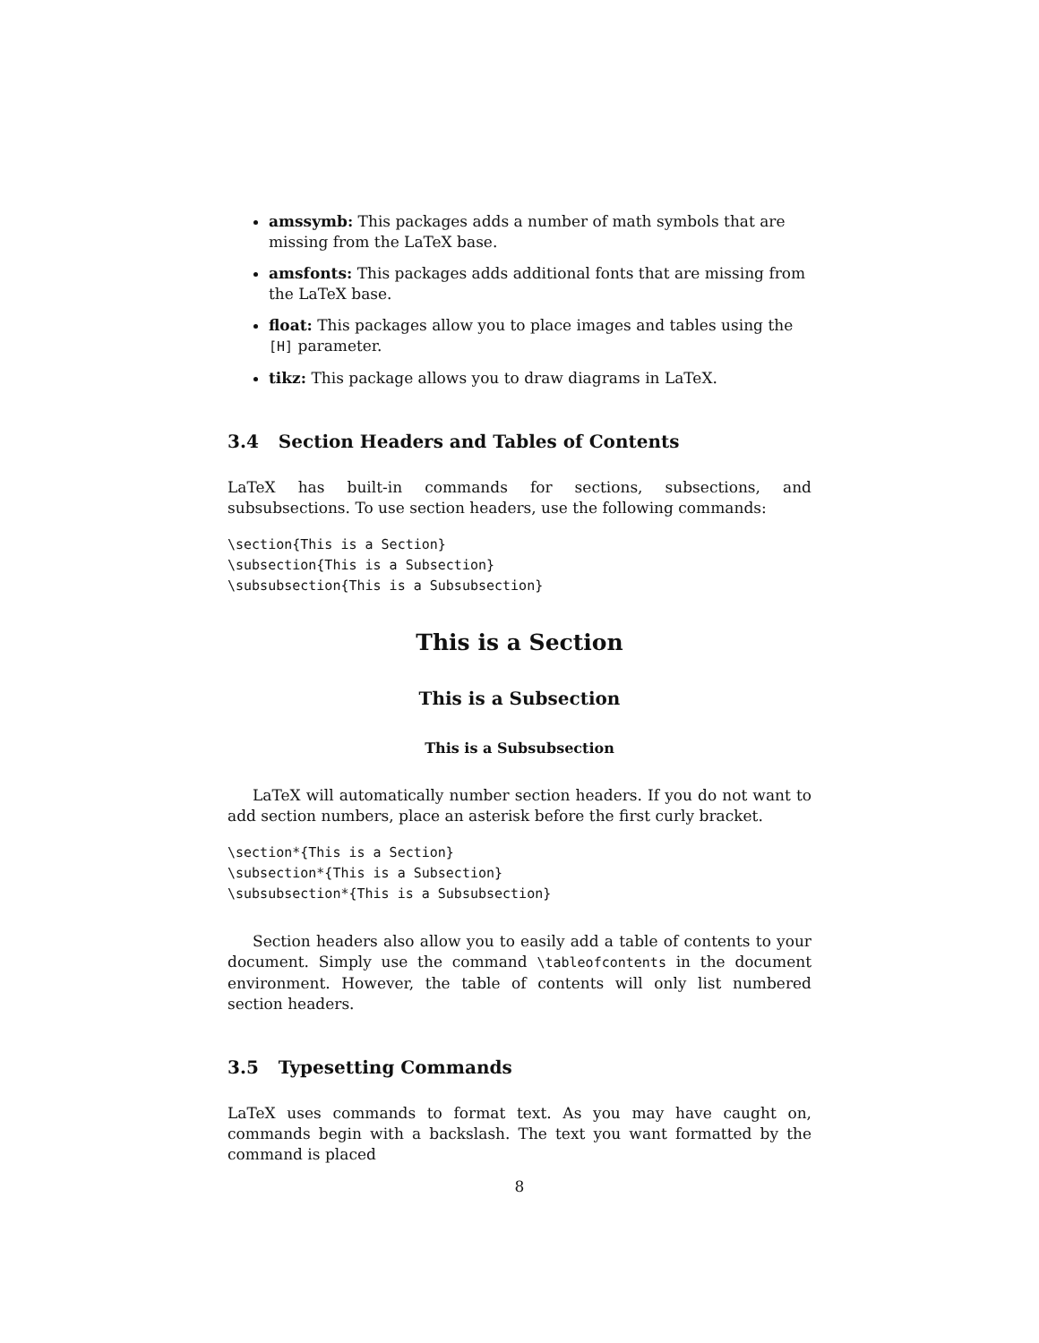amssymb: This packages adds a number of math symbols that are missing from the LaTeX base.
amsfonts: This packages adds additional fonts that are missing from the LaTeX base.
float: This packages allow you to place images and tables using the [H] parameter.
tikz: This package allows you to draw diagrams in LaTeX.
3.4 Section Headers and Tables of Contents
LaTeX has built-in commands for sections, subsections, and subsubsections. To use section headers, use the following commands:
\section{This is a Section}
\subsection{This is a Subsection}
\subsubsection{This is a Subsubsection}
This is a Section
This is a Subsection
This is a Subsubsection
LaTeX will automatically number section headers. If you do not want to add section numbers, place an asterisk before the first curly bracket.
\section*{This is a Section}
\subsection*{This is a Subsection}
\subsubsection*{This is a Subsubsection}
Section headers also allow you to easily add a table of contents to your document. Simply use the command \tableofcontents in the document environment. However, the table of contents will only list numbered section headers.
3.5 Typesetting Commands
LaTeX uses commands to format text. As you may have caught on, commands begin with a backslash. The text you want formatted by the command is placed
8